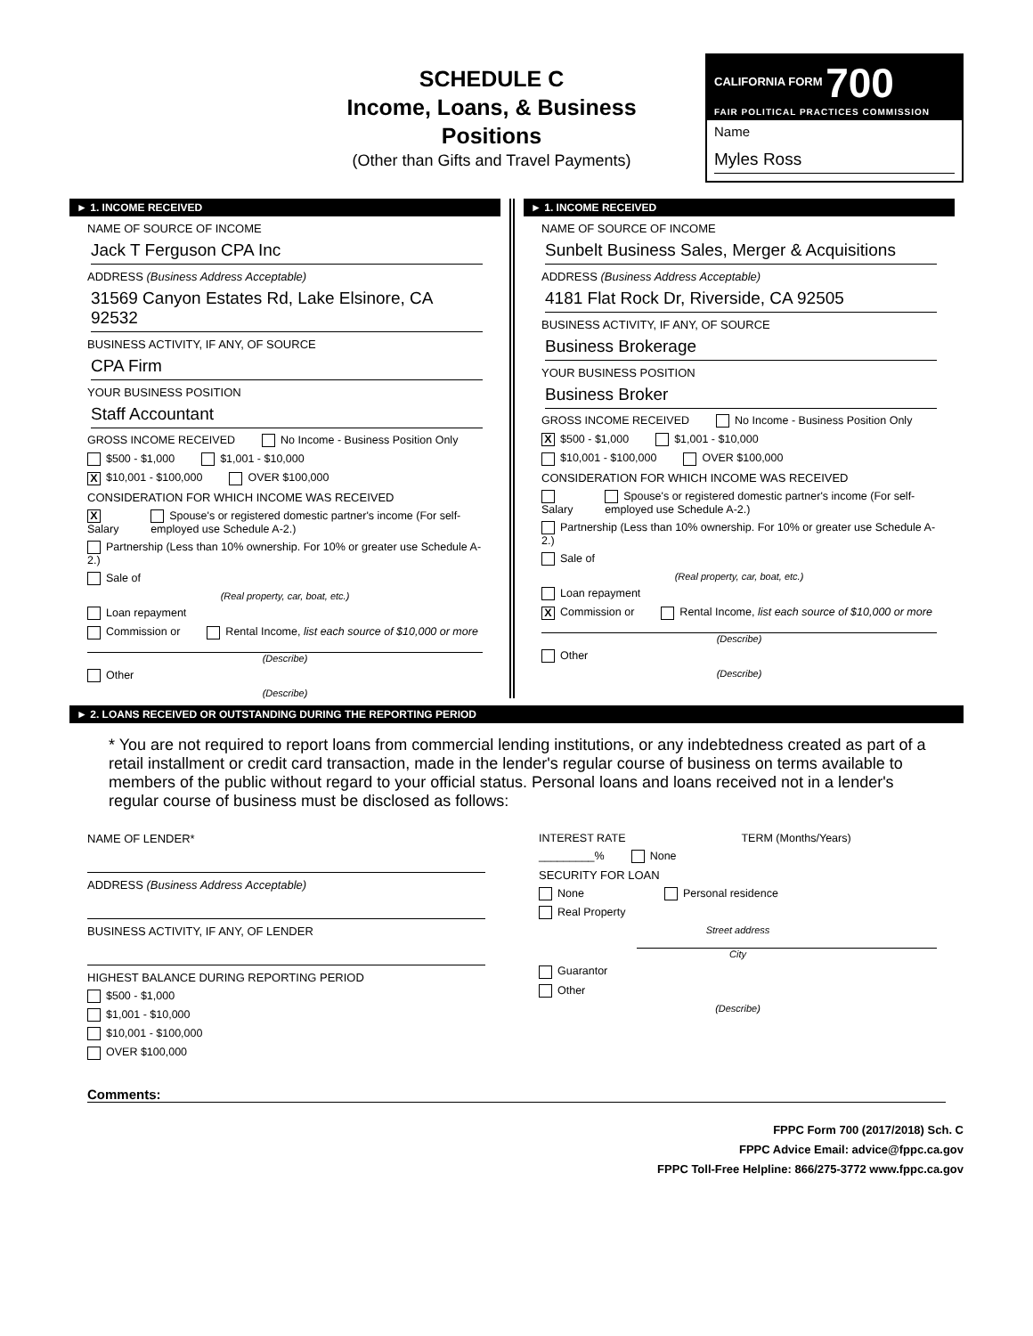SCHEDULE C
Income, Loans, & Business Positions
(Other than Gifts and Travel Payments)
CALIFORNIA FORM 700
FAIR POLITICAL PRACTICES COMMISSION
Name
Myles Ross
► 1. INCOME RECEIVED
NAME OF SOURCE OF INCOME
Jack T Ferguson CPA Inc
ADDRESS (Business Address Acceptable)
31569 Canyon Estates Rd, Lake Elsinore, CA 92532
BUSINESS ACTIVITY, IF ANY, OF SOURCE
CPA Firm
YOUR BUSINESS POSITION
Staff Accountant
GROSS INCOME RECEIVED No Income - Business Position Only
$500 - $1,000 $1,001 - $10,000
X $10,001 - $100,000 OVER $100,000
CONSIDERATION FOR WHICH INCOME WAS RECEIVED
X Salary Spouse's or registered domestic partner's income (For self-employed use Schedule A-2.)
Partnership (Less than 10% ownership. For 10% or greater use Schedule A-2.)
Sale of
(Real property, car, boat, etc.)
Loan repayment
Commission or Rental Income, list each source of $10,000 or more
(Describe)
Other
(Describe)
► 1. INCOME RECEIVED
NAME OF SOURCE OF INCOME
Sunbelt Business Sales, Merger & Acquisitions
ADDRESS (Business Address Acceptable)
4181 Flat Rock Dr, Riverside, CA 92505
BUSINESS ACTIVITY, IF ANY, OF SOURCE
Business Brokerage
YOUR BUSINESS POSITION
Business Broker
GROSS INCOME RECEIVED No Income - Business Position Only
X $500 - $1,000 $1,001 - $10,000
$10,001 - $100,000 OVER $100,000
CONSIDERATION FOR WHICH INCOME WAS RECEIVED
Salary Spouse's or registered domestic partner's income (For self-employed use Schedule A-2.)
Partnership (Less than 10% ownership. For 10% or greater use Schedule A-2.)
Sale of
(Real property, car, boat, etc.)
Loan repayment
X Commission or Rental Income, list each source of $10,000 or more
(Describe)
Other
(Describe)
► 2. LOANS RECEIVED OR OUTSTANDING DURING THE REPORTING PERIOD
* You are not required to report loans from commercial lending institutions, or any indebtedness created as part of a retail installment or credit card transaction, made in the lender's regular course of business on terms available to members of the public without regard to your official status. Personal loans and loans received not in a lender's regular course of business must be disclosed as follows:
NAME OF LENDER*
ADDRESS (Business Address Acceptable)
BUSINESS ACTIVITY, IF ANY, OF LENDER
HIGHEST BALANCE DURING REPORTING PERIOD
$500 - $1,000
$1,001 - $10,000
$10,001 - $100,000
OVER $100,000
INTEREST RATE TERM (Months/Years)
_________% None
SECURITY FOR LOAN
None Personal residence
Real Property
Street address
City
Guarantor
Other
(Describe)
Comments:
FPPC Form 700 (2017/2018) Sch. C
FPPC Advice Email: advice@fppc.ca.gov
FPPC Toll-Free Helpline: 866/275-3772 www.fppc.ca.gov